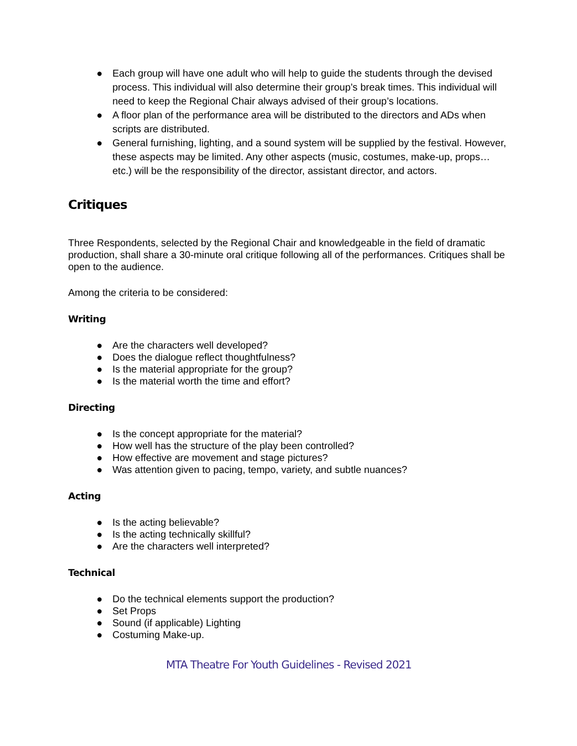● Each group will have one adult who will help to guide the students through the devised process. This individual will also determine their group’s break times. This individual will need to keep the Regional Chair always advised of their group’s locations.
● A floor plan of the performance area will be distributed to the directors and ADs when scripts are distributed.
● General furnishing, lighting, and a sound system will be supplied by the festival. However, these aspects may be limited. Any other aspects (music, costumes, make-up, props…etc.) will be the responsibility of the director, assistant director, and actors.
Critiques
Three Respondents, selected by the Regional Chair and knowledgeable in the field of dramatic production, shall share a 30-minute oral critique following all of the performances. Critiques shall be open to the audience.
Among the criteria to be considered:
Writing
● Are the characters well developed?
● Does the dialogue reflect thoughtfulness?
● Is the material appropriate for the group?
● Is the material worth the time and effort?
Directing
● Is the concept appropriate for the material?
● How well has the structure of the play been controlled?
● How effective are movement and stage pictures?
● Was attention given to pacing, tempo, variety, and subtle nuances?
Acting
● Is the acting believable?
● Is the acting technically skillful?
● Are the characters well interpreted?
Technical
● Do the technical elements support the production?
● Set Props
● Sound (if applicable) Lighting
● Costuming Make-up.
MTA Theatre For Youth Guidelines - Revised 2021